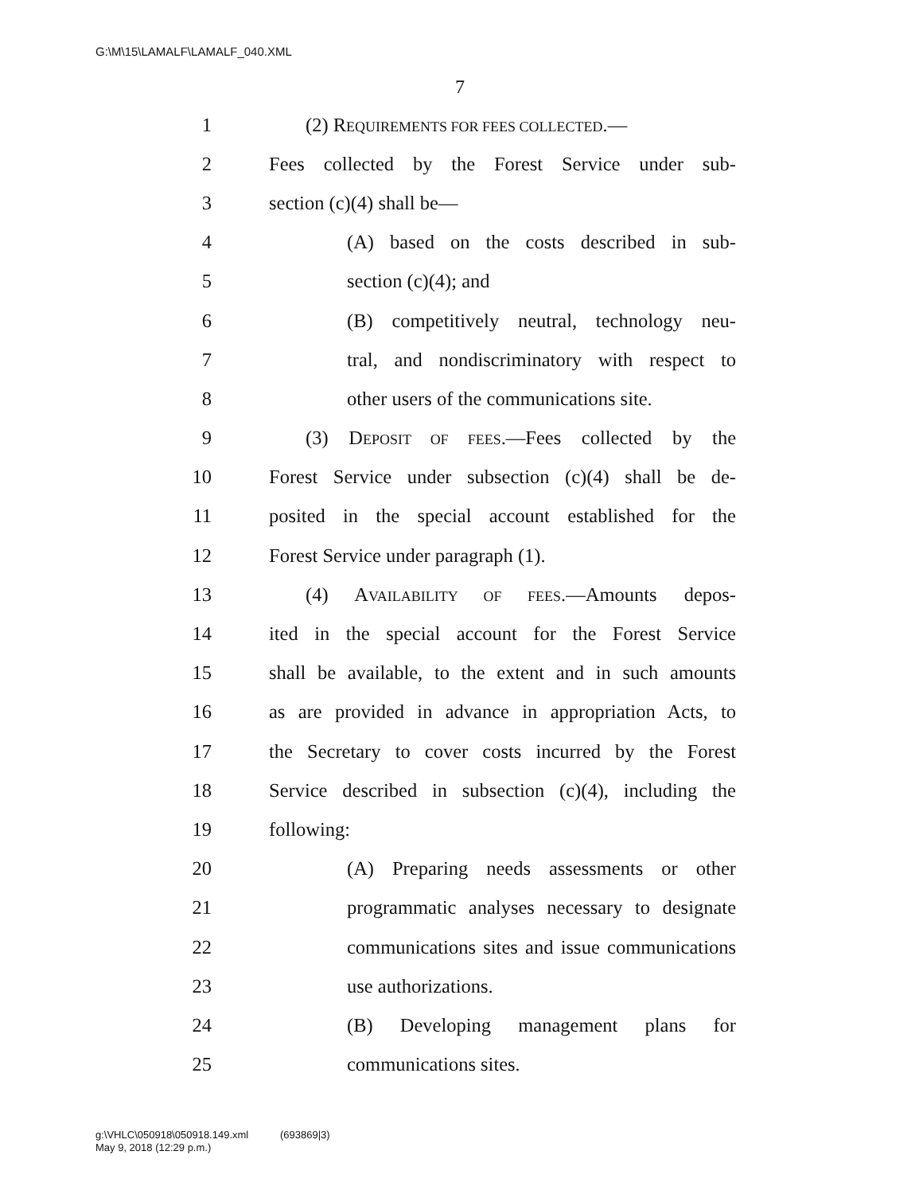G:\M\15\LAMALF\LAMALF_040.XML
7
1 (2) REQUIREMENTS FOR FEES COLLECTED.—
2 Fees collected by the Forest Service under sub-
3 section (c)(4) shall be—
4 (A) based on the costs described in sub-
5 section (c)(4); and
6 (B) competitively neutral, technology neu-
7 tral, and nondiscriminatory with respect to
8 other users of the communications site.
9 (3) DEPOSIT OF FEES.—Fees collected by the
10 Forest Service under subsection (c)(4) shall be de-
11 posited in the special account established for the
12 Forest Service under paragraph (1).
13 (4) AVAILABILITY OF FEES.—Amounts depos-
14 ited in the special account for the Forest Service
15 shall be available, to the extent and in such amounts
16 as are provided in advance in appropriation Acts, to
17 the Secretary to cover costs incurred by the Forest
18 Service described in subsection (c)(4), including the
19 following:
20 (A) Preparing needs assessments or other
21 programmatic analyses necessary to designate
22 communications sites and issue communications
23 use authorizations.
24 (B) Developing management plans for
25 communications sites.
g:\VHLC\050918\050918.149.xml (693869|3)
May 9, 2018 (12:29 p.m.)